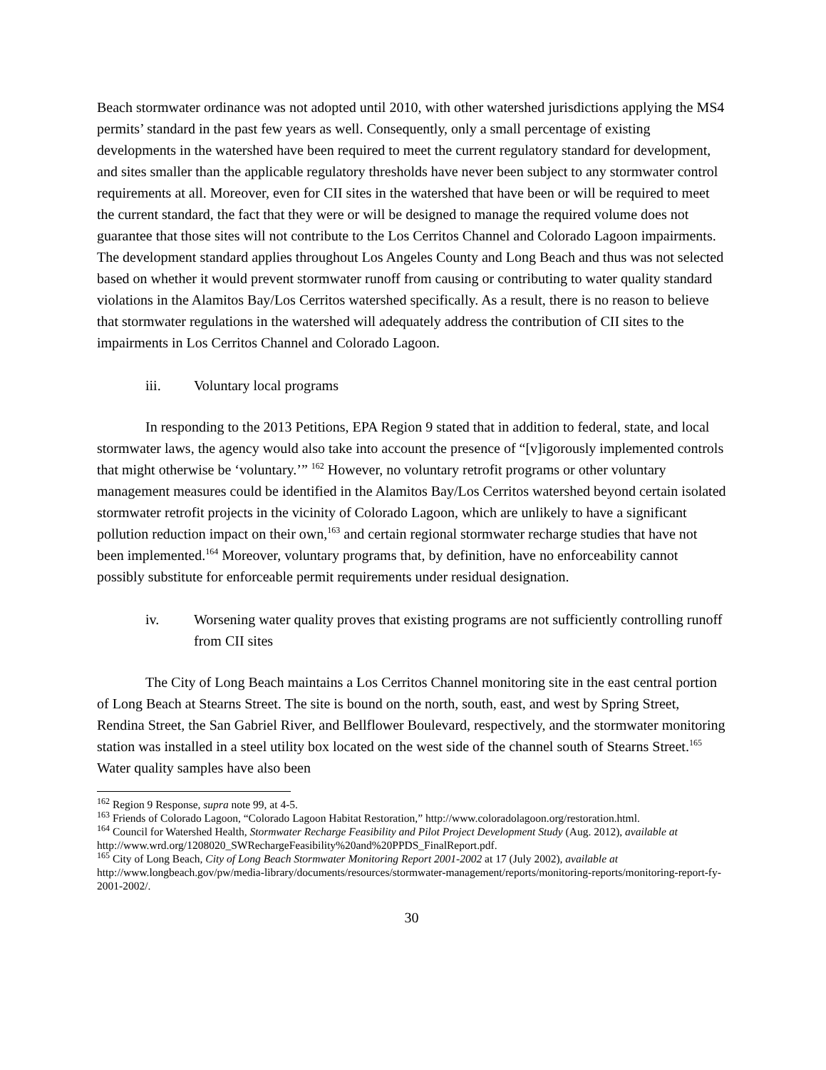Beach stormwater ordinance was not adopted until 2010, with other watershed jurisdictions applying the MS4 permits’ standard in the past few years as well. Consequently, only a small percentage of existing developments in the watershed have been required to meet the current regulatory standard for development, and sites smaller than the applicable regulatory thresholds have never been subject to any stormwater control requirements at all. Moreover, even for CII sites in the watershed that have been or will be required to meet the current standard, the fact that they were or will be designed to manage the required volume does not guarantee that those sites will not contribute to the Los Cerritos Channel and Colorado Lagoon impairments. The development standard applies throughout Los Angeles County and Long Beach and thus was not selected based on whether it would prevent stormwater runoff from causing or contributing to water quality standard violations in the Alamitos Bay/Los Cerritos watershed specifically. As a result, there is no reason to believe that stormwater regulations in the watershed will adequately address the contribution of CII sites to the impairments in Los Cerritos Channel and Colorado Lagoon.
iii. Voluntary local programs
In responding to the 2013 Petitions, EPA Region 9 stated that in addition to federal, state, and local stormwater laws, the agency would also take into account the presence of “[v]igorously implemented controls that might otherwise be ‘voluntary.’” <sup>162</sup> However, no voluntary retrofit programs or other voluntary management measures could be identified in the Alamitos Bay/Los Cerritos watershed beyond certain isolated stormwater retrofit projects in the vicinity of Colorado Lagoon, which are unlikely to have a significant pollution reduction impact on their own,<sup>163</sup> and certain regional stormwater recharge studies that have not been implemented.<sup>164</sup> Moreover, voluntary programs that, by definition, have no enforceability cannot possibly substitute for enforceable permit requirements under residual designation.
iv. Worsening water quality proves that existing programs are not sufficiently controlling runoff from CII sites
The City of Long Beach maintains a Los Cerritos Channel monitoring site in the east central portion of Long Beach at Stearns Street. The site is bound on the north, south, east, and west by Spring Street, Rendina Street, the San Gabriel River, and Bellflower Boulevard, respectively, and the stormwater monitoring station was installed in a steel utility box located on the west side of the channel south of Stearns Street.<sup>165</sup> Water quality samples have also been
<sup>162</sup> Region 9 Response, supra note 99, at 4-5.
<sup>163</sup> Friends of Colorado Lagoon, “Colorado Lagoon Habitat Restoration,” http://www.coloradolagoon.org/restoration.html.
<sup>164</sup> Council for Watershed Health, Stormwater Recharge Feasibility and Pilot Project Development Study (Aug. 2012), available at http://www.wrd.org/1208020_SWRechargeFeasibility%20and%20PPDS_FinalReport.pdf.
<sup>165</sup> City of Long Beach, City of Long Beach Stormwater Monitoring Report 2001-2002 at 17 (July 2002), available at http://www.longbeach.gov/pw/media-library/documents/resources/stormwater-management/reports/monitoring-reports/monitoring-report-fy-2001-2002/.
30